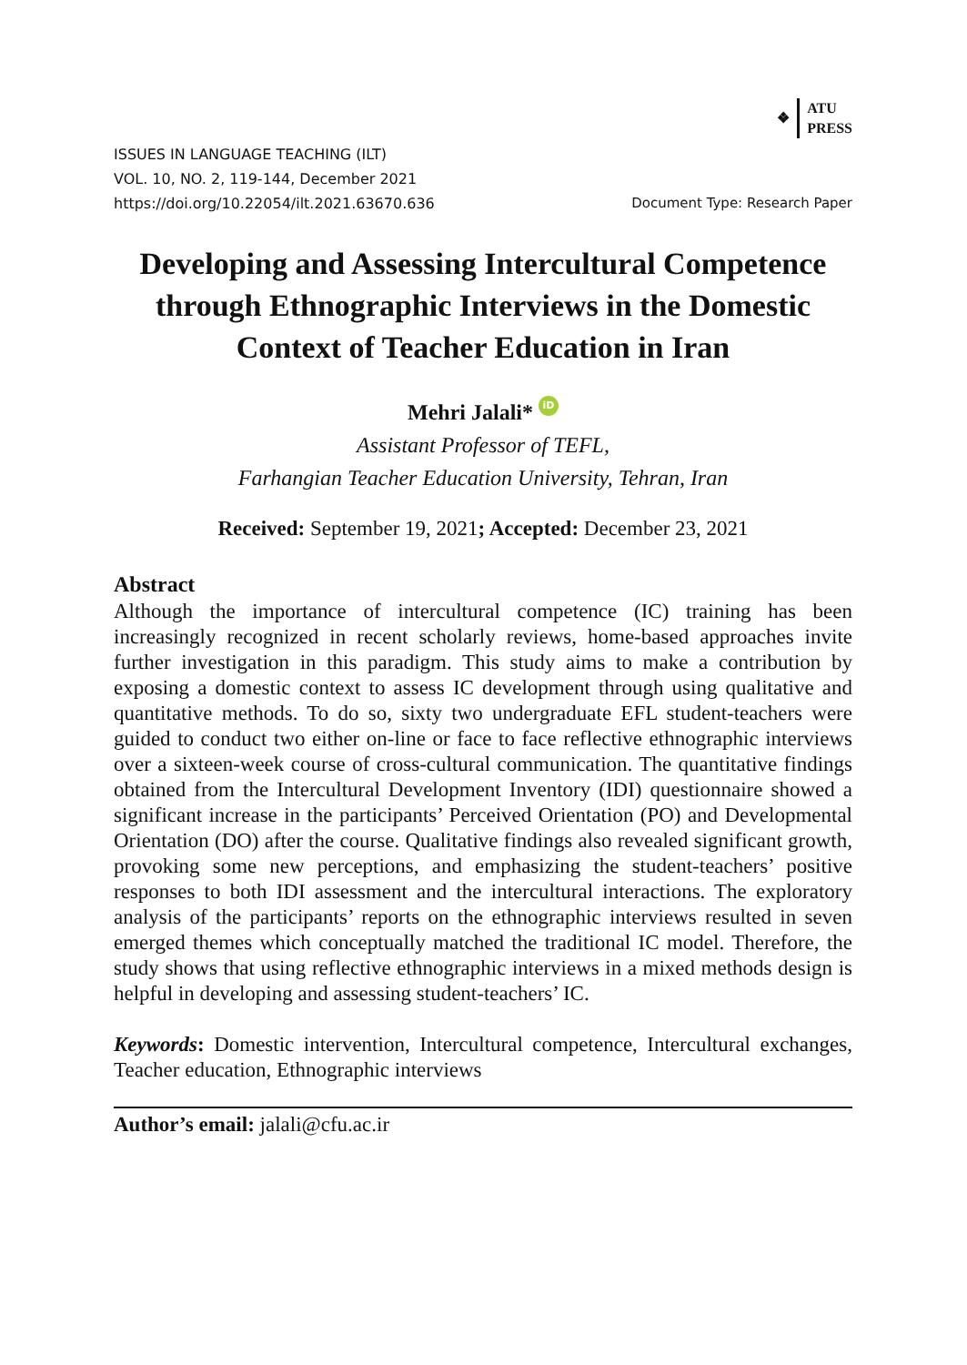❖ ATU
PRESS
ISSUES IN LANGUAGE TEACHING (ILT)
VOL. 10, NO. 2, 119-144, December 2021
https://doi.org/10.22054/ilt.2021.63670.636
Document Type: Research Paper
Developing and Assessing Intercultural Competence through Ethnographic Interviews in the Domestic Context of Teacher Education in Iran
Mehri Jalali* iD
Assistant Professor of TEFL,
Farhangian Teacher Education University, Tehran, Iran
Received: September 19, 2021; Accepted: December 23, 2021
Abstract
Although the importance of intercultural competence (IC) training has been increasingly recognized in recent scholarly reviews, home-based approaches invite further investigation in this paradigm. This study aims to make a contribution by exposing a domestic context to assess IC development through using qualitative and quantitative methods. To do so, sixty two undergraduate EFL student-teachers were guided to conduct two either on-line or face to face reflective ethnographic interviews over a sixteen-week course of cross-cultural communication. The quantitative findings obtained from the Intercultural Development Inventory (IDI) questionnaire showed a significant increase in the participants’ Perceived Orientation (PO) and Developmental Orientation (DO) after the course. Qualitative findings also revealed significant growth, provoking some new perceptions, and emphasizing the student-teachers’ positive responses to both IDI assessment and the intercultural interactions. The exploratory analysis of the participants’ reports on the ethnographic interviews resulted in seven emerged themes which conceptually matched the traditional IC model. Therefore, the study shows that using reflective ethnographic interviews in a mixed methods design is helpful in developing and assessing student-teachers’ IC.
Keywords: Domestic intervention, Intercultural competence, Intercultural exchanges, Teacher education, Ethnographic interviews
Author’s email: jalali@cfu.ac.ir